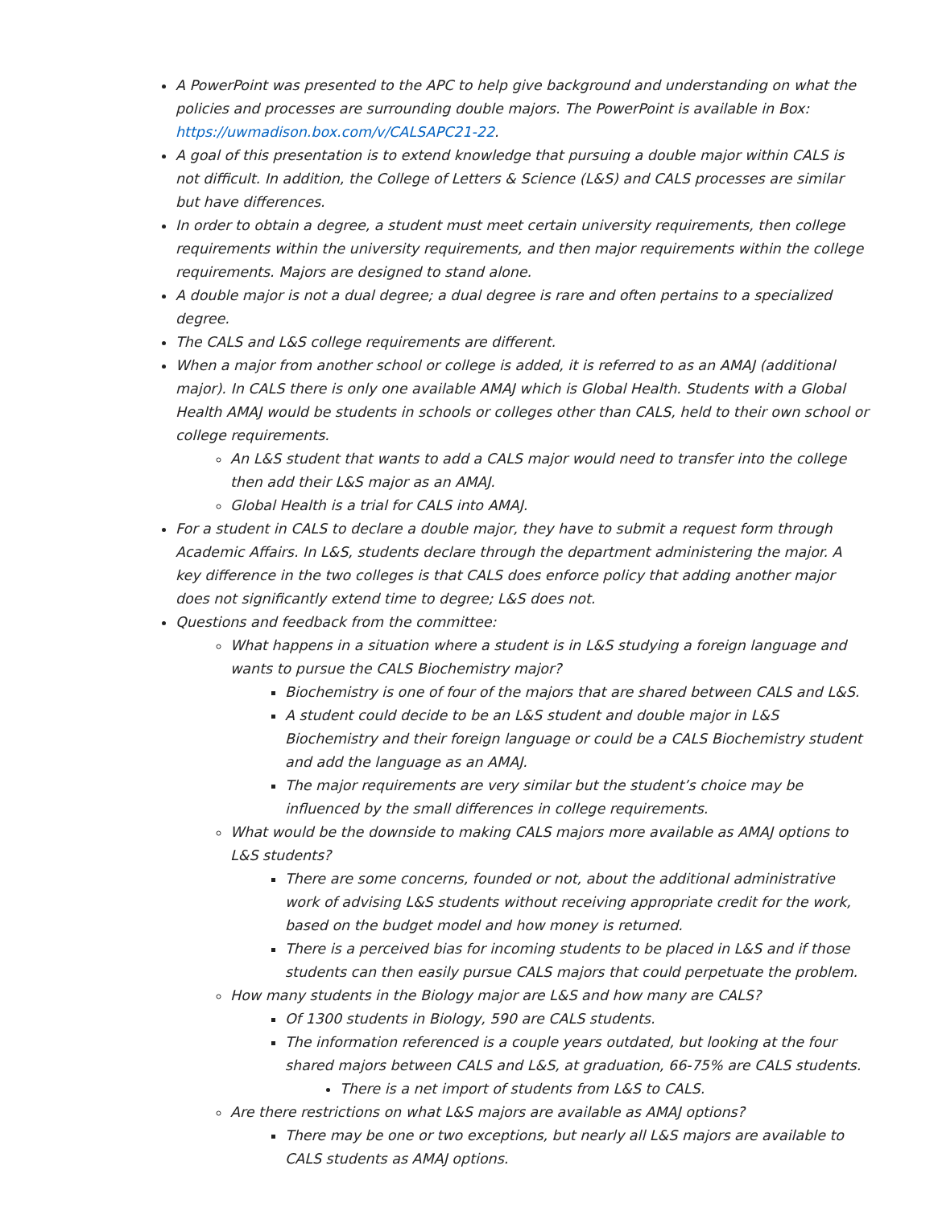A PowerPoint was presented to the APC to help give background and understanding on what the policies and processes are surrounding double majors. The PowerPoint is available in Box: https://uwmadison.box.com/v/CALSAPC21-22.
A goal of this presentation is to extend knowledge that pursuing a double major within CALS is not difficult. In addition, the College of Letters & Science (L&S) and CALS processes are similar but have differences.
In order to obtain a degree, a student must meet certain university requirements, then college requirements within the university requirements, and then major requirements within the college requirements. Majors are designed to stand alone.
A double major is not a dual degree; a dual degree is rare and often pertains to a specialized degree.
The CALS and L&S college requirements are different.
When a major from another school or college is added, it is referred to as an AMAJ (additional major). In CALS there is only one available AMAJ which is Global Health. Students with a Global Health AMAJ would be students in schools or colleges other than CALS, held to their own school or college requirements.
An L&S student that wants to add a CALS major would need to transfer into the college then add their L&S major as an AMAJ.
Global Health is a trial for CALS into AMAJ.
For a student in CALS to declare a double major, they have to submit a request form through Academic Affairs. In L&S, students declare through the department administering the major. A key difference in the two colleges is that CALS does enforce policy that adding another major does not significantly extend time to degree; L&S does not.
Questions and feedback from the committee:
What happens in a situation where a student is in L&S studying a foreign language and wants to pursue the CALS Biochemistry major?
Biochemistry is one of four of the majors that are shared between CALS and L&S.
A student could decide to be an L&S student and double major in L&S Biochemistry and their foreign language or could be a CALS Biochemistry student and add the language as an AMAJ.
The major requirements are very similar but the student’s choice may be influenced by the small differences in college requirements.
What would be the downside to making CALS majors more available as AMAJ options to L&S students?
There are some concerns, founded or not, about the additional administrative work of advising L&S students without receiving appropriate credit for the work, based on the budget model and how money is returned.
There is a perceived bias for incoming students to be placed in L&S and if those students can then easily pursue CALS majors that could perpetuate the problem.
How many students in the Biology major are L&S and how many are CALS?
Of 1300 students in Biology, 590 are CALS students.
The information referenced is a couple years outdated, but looking at the four shared majors between CALS and L&S, at graduation, 66-75% are CALS students.
There is a net import of students from L&S to CALS.
Are there restrictions on what L&S majors are available as AMAJ options?
There may be one or two exceptions, but nearly all L&S majors are available to CALS students as AMAJ options.